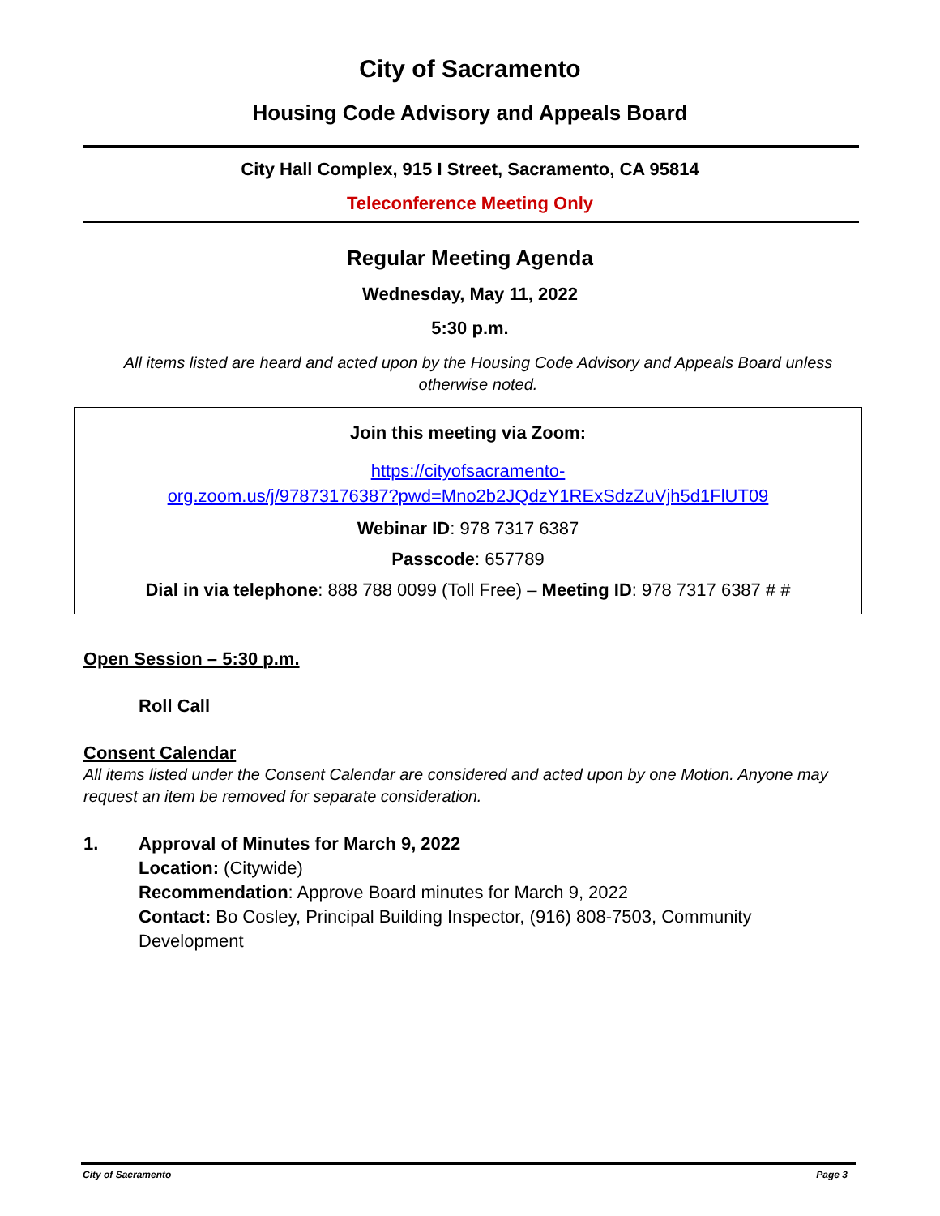City of Sacramento
Housing Code Advisory and Appeals Board
City Hall Complex, 915 I Street, Sacramento, CA 95814
Teleconference Meeting Only
Regular Meeting Agenda
Wednesday, May 11, 2022
5:30 p.m.
All items listed are heard and acted upon by the Housing Code Advisory and Appeals Board unless otherwise noted.
Join this meeting via Zoom:
https://cityofsacramento-
org.zoom.us/j/97873176387?pwd=Mno2b2JQdzY1RExSdzZuVjh5d1FlUT09
Webinar ID: 978 7317 6387
Passcode: 657789
Dial in via telephone: 888 788 0099 (Toll Free) – Meeting ID: 978 7317 6387 # #
Open Session – 5:30 p.m.
Roll Call
Consent Calendar
All items listed under the Consent Calendar are considered and acted upon by one Motion. Anyone may request an item be removed for separate consideration.
1. Approval of Minutes for March 9, 2022
Location: (Citywide)
Recommendation: Approve Board minutes for March 9, 2022
Contact: Bo Cosley, Principal Building Inspector, (916) 808-7503, Community Development
City of Sacramento Page 3